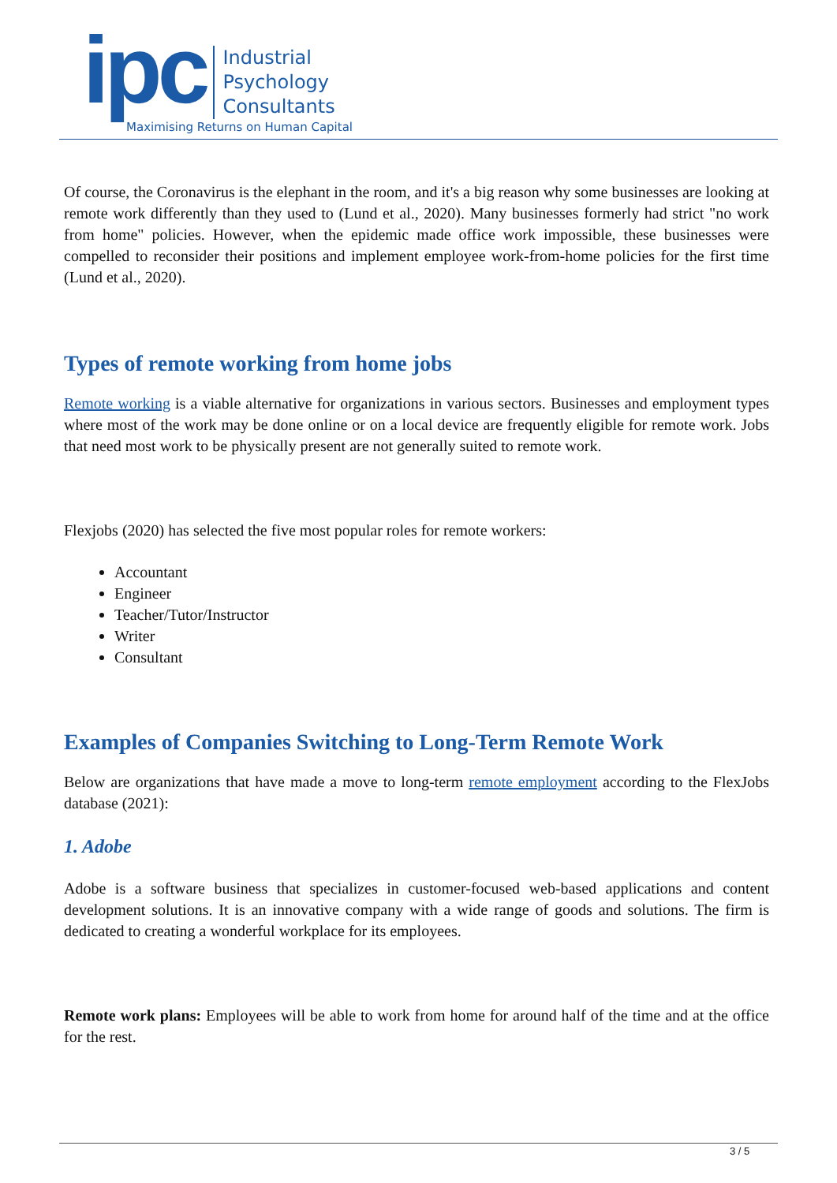ipc
Industrial
Psychology
Consultants
Maximising Returns on Human Capital
Of course, the Coronavirus is the elephant in the room, and it's a big reason why some businesses are looking at remote work differently than they used to (Lund et al., 2020). Many businesses formerly had strict "no work from home" policies. However, when the epidemic made office work impossible, these businesses were compelled to reconsider their positions and implement employee work-from-home policies for the first time (Lund et al., 2020).
Types of remote working from home jobs
Remote working is a viable alternative for organizations in various sectors. Businesses and employment types where most of the work may be done online or on a local device are frequently eligible for remote work. Jobs that need most work to be physically present are not generally suited to remote work.
Flexjobs (2020) has selected the five most popular roles for remote workers:
Accountant
Engineer
Teacher/Tutor/Instructor
Writer
Consultant
Examples of Companies Switching to Long-Term Remote Work
Below are organizations that have made a move to long-term remote employment according to the FlexJobs database (2021):
1. Adobe
Adobe is a software business that specializes in customer-focused web-based applications and content development solutions. It is an innovative company with a wide range of goods and solutions. The firm is dedicated to creating a wonderful workplace for its employees.
Remote work plans: Employees will be able to work from home for around half of the time and at the office for the rest.
3 / 5